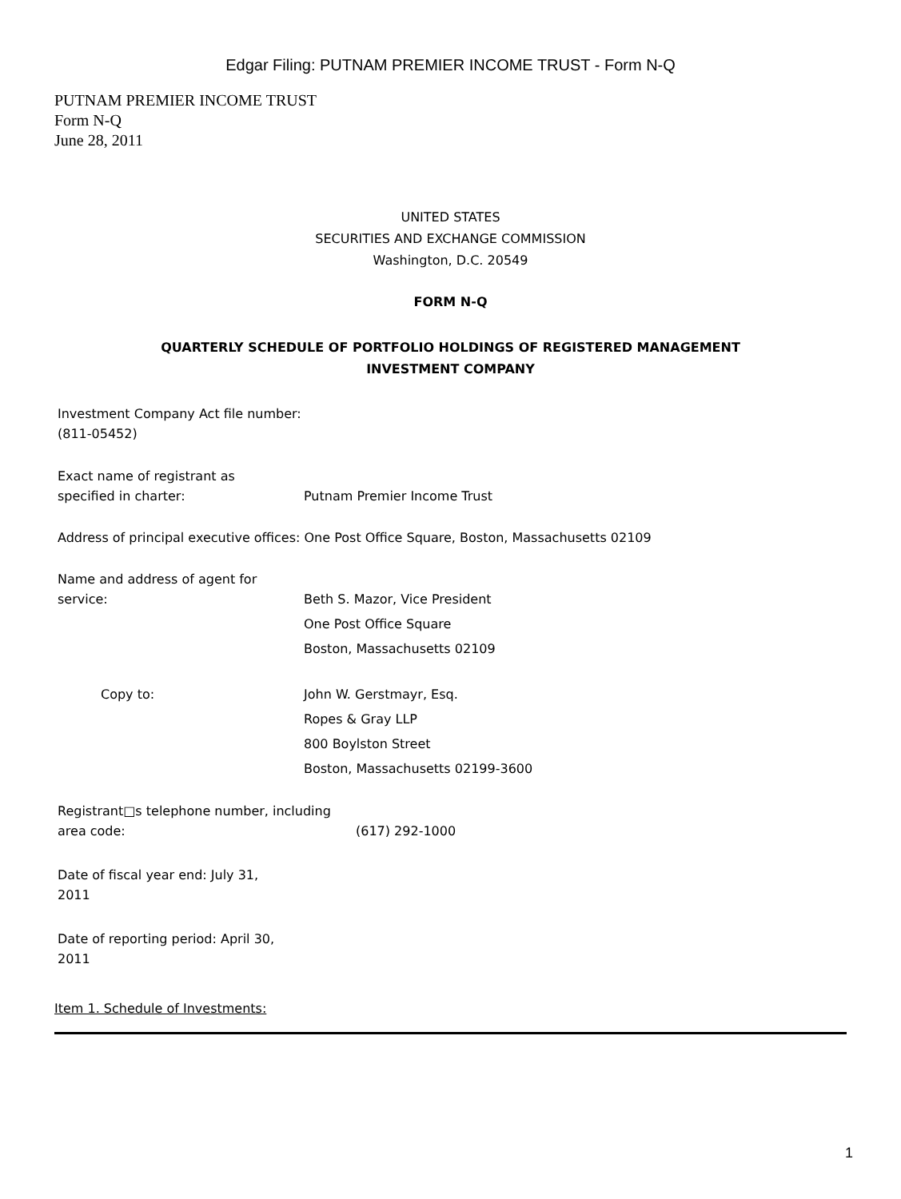Edgar Filing: PUTNAM PREMIER INCOME TRUST - Form N-Q
PUTNAM PREMIER INCOME TRUST
Form N-Q
June 28, 2011
UNITED STATES
SECURITIES AND EXCHANGE COMMISSION
Washington, D.C. 20549
FORM N-Q
QUARTERLY SCHEDULE OF PORTFOLIO HOLDINGS OF REGISTERED MANAGEMENT
INVESTMENT COMPANY
Investment Company Act file number:
(811-05452)
| Exact name of registrant as specified in charter: | Putnam Premier Income Trust |
Address of principal executive offices: One Post Office Square, Boston, Massachusetts 02109
| Name and address of agent for service: | Beth S. Mazor, Vice President |
| | One Post Office Square |
| | Boston, Massachusetts 02109 |
| Copy to: | John W. Gerstmayr, Esq. |
| | Ropes & Gray LLP |
| | 800 Boylston Street |
| | Boston, Massachusetts 02199-3600 |
| Registrant□s telephone number, including area code: | (617) 292-1000 |
Date of fiscal year end: July 31,
2011
Date of reporting period: April 30,
2011
Item 1. Schedule of Investments:
1